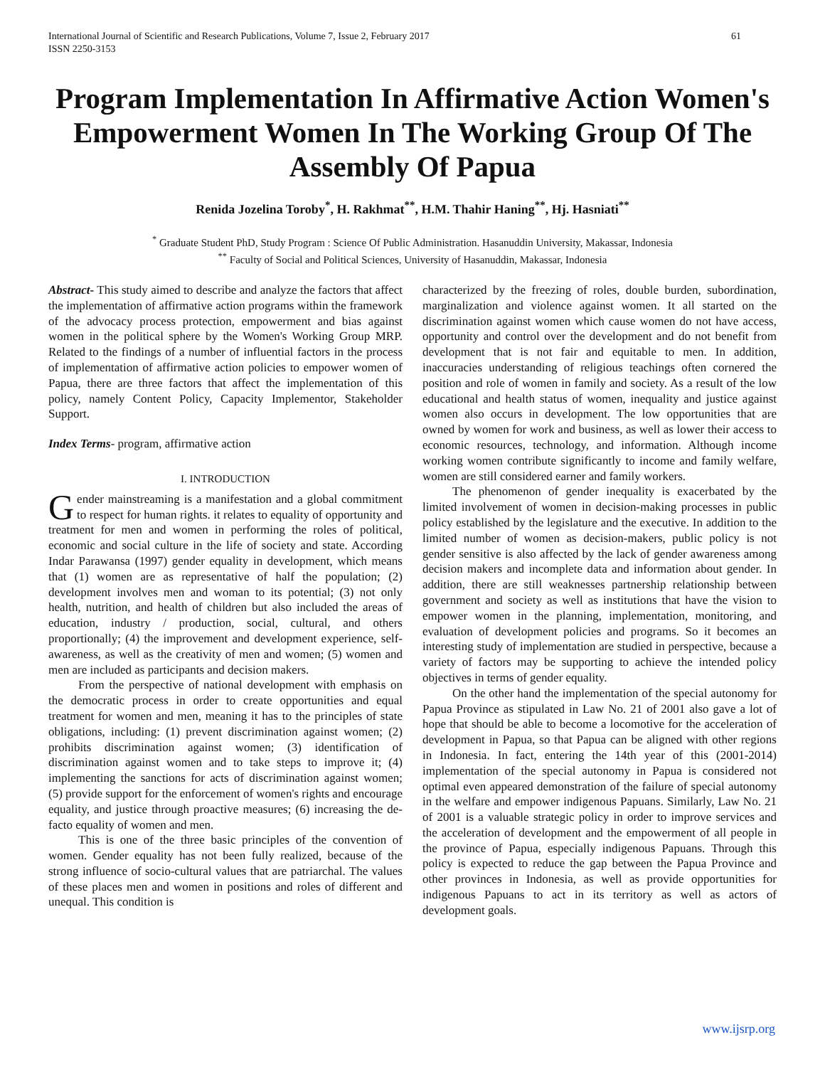International Journal of Scientific and Research Publications, Volume 7, Issue 2, February 2017
ISSN 2250-3153 61
Program Implementation In Affirmative Action Women's Empowerment Women In The Working Group Of The Assembly Of Papua
Renida Jozelina Toroby<sup>*</sup>, H. Rakhmat<sup>**</sup>, H.M. Thahir Haning<sup>**</sup>, Hj. Hasniati<sup>**</sup>
<sup>*</sup> Graduate Student PhD, Study Program : Science Of Public Administration. Hasanuddin University, Makassar, Indonesia
<sup>**</sup> Faculty of Social and Political Sciences, University of Hasanuddin, Makassar, Indonesia
Abstract- This study aimed to describe and analyze the factors that affect the implementation of affirmative action programs within the framework of the advocacy process protection, empowerment and bias against women in the political sphere by the Women's Working Group MRP. Related to the findings of a number of influential factors in the process of implementation of affirmative action policies to empower women of Papua, there are three factors that affect the implementation of this policy, namely Content Policy, Capacity Implementor, Stakeholder Support.
Index Terms- program, affirmative action
I. INTRODUCTION
Gender mainstreaming is a manifestation and a global commitment to respect for human rights. it relates to equality of opportunity and treatment for men and women in performing the roles of political, economic and social culture in the life of society and state. According Indar Parawansa (1997) gender equality in development, which means that (1) women are as representative of half the population; (2) development involves men and woman to its potential; (3) not only health, nutrition, and health of children but also included the areas of education, industry / production, social, cultural, and others proportionally; (4) the improvement and development experience, self-awareness, as well as the creativity of men and women; (5) women and men are included as participants and decision makers.
From the perspective of national development with emphasis on the democratic process in order to create opportunities and equal treatment for women and men, meaning it has to the principles of state obligations, including: (1) prevent discrimination against women; (2) prohibits discrimination against women; (3) identification of discrimination against women and to take steps to improve it; (4) implementing the sanctions for acts of discrimination against women; (5) provide support for the enforcement of women's rights and encourage equality, and justice through proactive measures; (6) increasing the de-facto equality of women and men.
This is one of the three basic principles of the convention of women. Gender equality has not been fully realized, because of the strong influence of socio-cultural values that are patriarchal. The values of these places men and women in positions and roles of different and unequal. This condition is
characterized by the freezing of roles, double burden, subordination, marginalization and violence against women. It all started on the discrimination against women which cause women do not have access, opportunity and control over the development and do not benefit from development that is not fair and equitable to men. In addition, inaccuracies understanding of religious teachings often cornered the position and role of women in family and society. As a result of the low educational and health status of women, inequality and justice against women also occurs in development. The low opportunities that are owned by women for work and business, as well as lower their access to economic resources, technology, and information. Although income working women contribute significantly to income and family welfare, women are still considered earner and family workers.
The phenomenon of gender inequality is exacerbated by the limited involvement of women in decision-making processes in public policy established by the legislature and the executive. In addition to the limited number of women as decision-makers, public policy is not gender sensitive is also affected by the lack of gender awareness among decision makers and incomplete data and information about gender. In addition, there are still weaknesses partnership relationship between government and society as well as institutions that have the vision to empower women in the planning, implementation, monitoring, and evaluation of development policies and programs. So it becomes an interesting study of implementation are studied in perspective, because a variety of factors may be supporting to achieve the intended policy objectives in terms of gender equality.
On the other hand the implementation of the special autonomy for Papua Province as stipulated in Law No. 21 of 2001 also gave a lot of hope that should be able to become a locomotive for the acceleration of development in Papua, so that Papua can be aligned with other regions in Indonesia. In fact, entering the 14th year of this (2001-2014) implementation of the special autonomy in Papua is considered not optimal even appeared demonstration of the failure of special autonomy in the welfare and empower indigenous Papuans. Similarly, Law No. 21 of 2001 is a valuable strategic policy in order to improve services and the acceleration of development and the empowerment of all people in the province of Papua, especially indigenous Papuans. Through this policy is expected to reduce the gap between the Papua Province and other provinces in Indonesia, as well as provide opportunities for indigenous Papuans to act in its territory as well as actors of development goals.
www.ijsrp.org